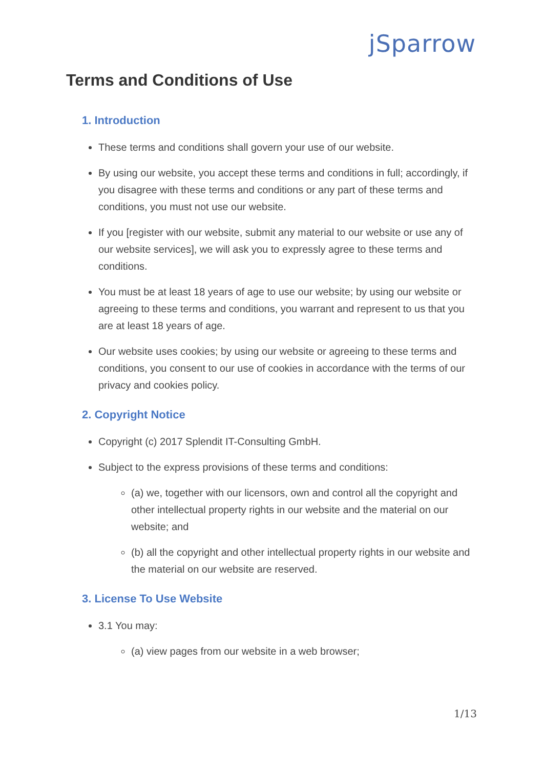jSparrow
Terms and Conditions of Use
1. Introduction
These terms and conditions shall govern your use of our website.
By using our website, you accept these terms and conditions in full; accordingly, if you disagree with these terms and conditions or any part of these terms and conditions, you must not use our website.
If you [register with our website, submit any material to our website or use any of our website services], we will ask you to expressly agree to these terms and conditions.
You must be at least 18 years of age to use our website; by using our website or agreeing to these terms and conditions, you warrant and represent to us that you are at least 18 years of age.
Our website uses cookies; by using our website or agreeing to these terms and conditions, you consent to our use of cookies in accordance with the terms of our privacy and cookies policy.
2. Copyright Notice
Copyright (c) 2017 Splendit IT-Consulting GmbH.
Subject to the express provisions of these terms and conditions:
(a) we, together with our licensors, own and control all the copyright and other intellectual property rights in our website and the material on our website; and
(b) all the copyright and other intellectual property rights in our website and the material on our website are reserved.
3. License To Use Website
3.1 You may:
(a) view pages from our website in a web browser;
1/13